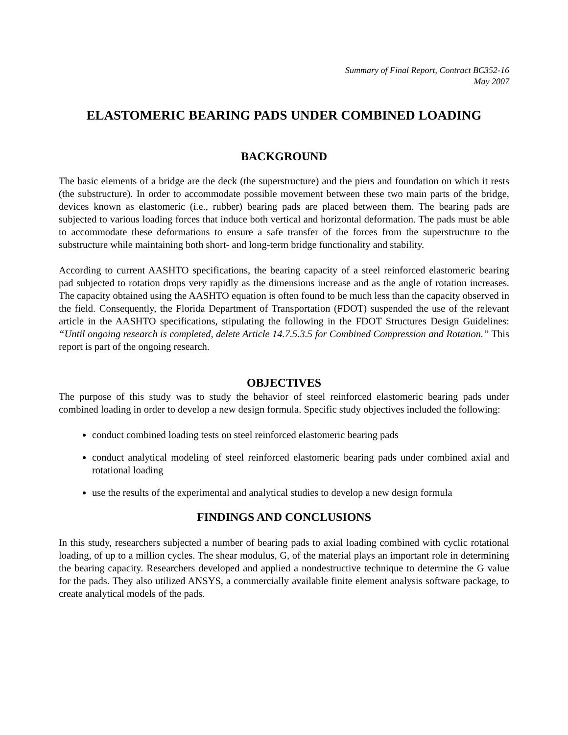Summary of Final Report, Contract BC352-16
May 2007
ELASTOMERIC BEARING PADS UNDER COMBINED LOADING
BACKGROUND
The basic elements of a bridge are the deck (the superstructure) and the piers and foundation on which it rests (the substructure). In order to accommodate possible movement between these two main parts of the bridge, devices known as elastomeric (i.e., rubber) bearing pads are placed between them. The bearing pads are subjected to various loading forces that induce both vertical and horizontal deformation. The pads must be able to accommodate these deformations to ensure a safe transfer of the forces from the superstructure to the substructure while maintaining both short- and long-term bridge functionality and stability.
According to current AASHTO specifications, the bearing capacity of a steel reinforced elastomeric bearing pad subjected to rotation drops very rapidly as the dimensions increase and as the angle of rotation increases. The capacity obtained using the AASHTO equation is often found to be much less than the capacity observed in the field. Consequently, the Florida Department of Transportation (FDOT) suspended the use of the relevant article in the AASHTO specifications, stipulating the following in the FDOT Structures Design Guidelines: “Until ongoing research is completed, delete Article 14.7.5.3.5 for Combined Compression and Rotation.” This report is part of the ongoing research.
OBJECTIVES
The purpose of this study was to study the behavior of steel reinforced elastomeric bearing pads under combined loading in order to develop a new design formula. Specific study objectives included the following:
conduct combined loading tests on steel reinforced elastomeric bearing pads
conduct analytical modeling of steel reinforced elastomeric bearing pads under combined axial and rotational loading
use the results of the experimental and analytical studies to develop a new design formula
FINDINGS AND CONCLUSIONS
In this study, researchers subjected a number of bearing pads to axial loading combined with cyclic rotational loading, of up to a million cycles. The shear modulus, G, of the material plays an important role in determining the bearing capacity. Researchers developed and applied a nondestructive technique to determine the G value for the pads. They also utilized ANSYS, a commercially available finite element analysis software package, to create analytical models of the pads.